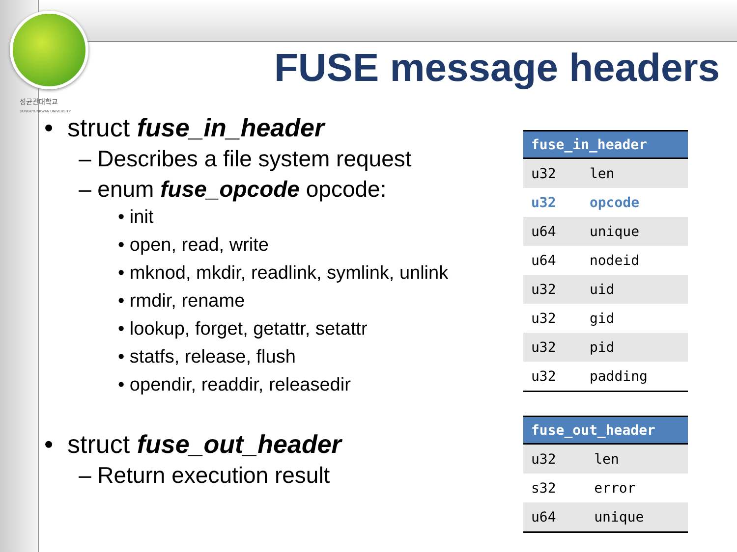성균관대학교
SUNGKYUNKWAN UNIVERSITY
FUSE message headers
• struct fuse_in_header
– Describes a file system request
– enum fuse_opcode opcode:
• init
• open, read, write
• mknod, mkdir, readlink, symlink, unlink
• rmdir, rename
• lookup, forget, getattr, setattr
• statfs, release, flush
• opendir, readdir, releasedir
• struct fuse_out_header
– Return execution result
| fuse_in_header | |
| --- | --- |
| u32 | len |
| u32 | opcode |
| u64 | unique |
| u64 | nodeid |
| u32 | uid |
| u32 | gid |
| u32 | pid |
| u32 | padding |
| fuse_out_header | |
| --- | --- |
| u32 | len |
| s32 | error |
| u64 | unique |